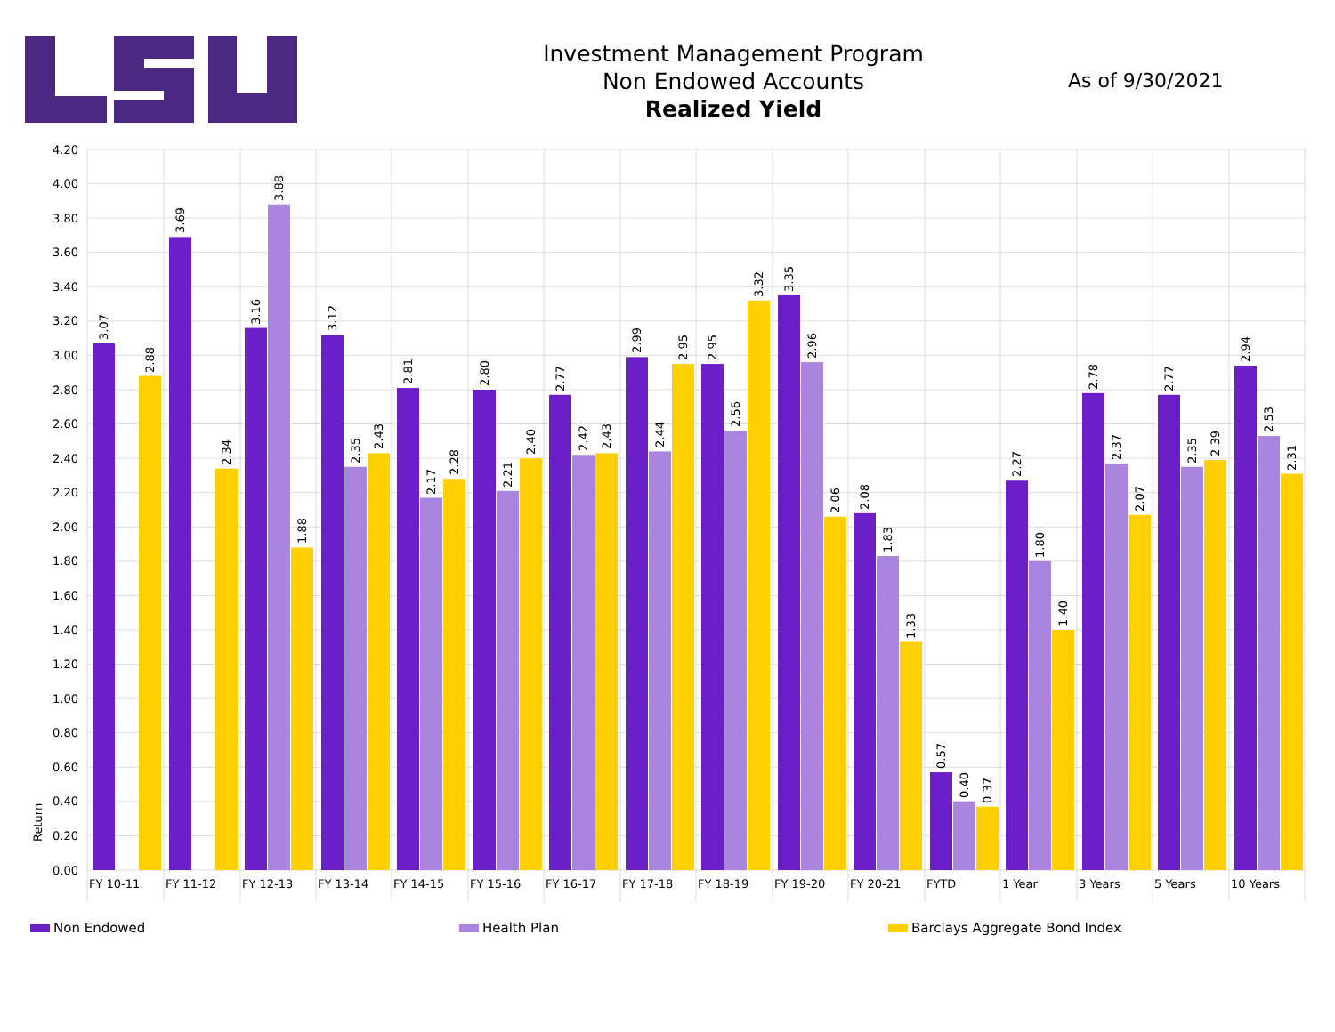Investment Management Program
Non Endowed Accounts
Realized Yield
As of 9/30/2021
4.20
4.00
3.80
3.60
3.40
3.20
3.00
2.80
2.60
2.40
2.20
2.00
1.80
1.60
1.40
1.20
1.00
0.80
0.60
0.40
0.20
0.00
Return
3.07
2.88
3.69
2.34
3.16
3.88
1.88
3.12
2.35
2.43
2.81
2.17
2.28
2.80
2.21
2.40
2.77
2.42
2.43
2.99
2.44
2.95
2.95
2.56
3.32
3.35
2.96
2.06
2.08
1.83
1.33
0.57
0.40
0.37
2.27
1.80
1.40
2.78
2.37
2.07
2.77
2.35
2.39
2.94
2.53
2.31
FY 10-11
FY 11-12
FY 12-13
FY 13-14
FY 14-15
FY 15-16
FY 16-17
FY 17-18
FY 18-19
FY 19-20
FY 20-21
FYTD
1 Year
3 Years
5 Years
10 Years
Non Endowed Health Plan Barclays Aggregate Bond Index